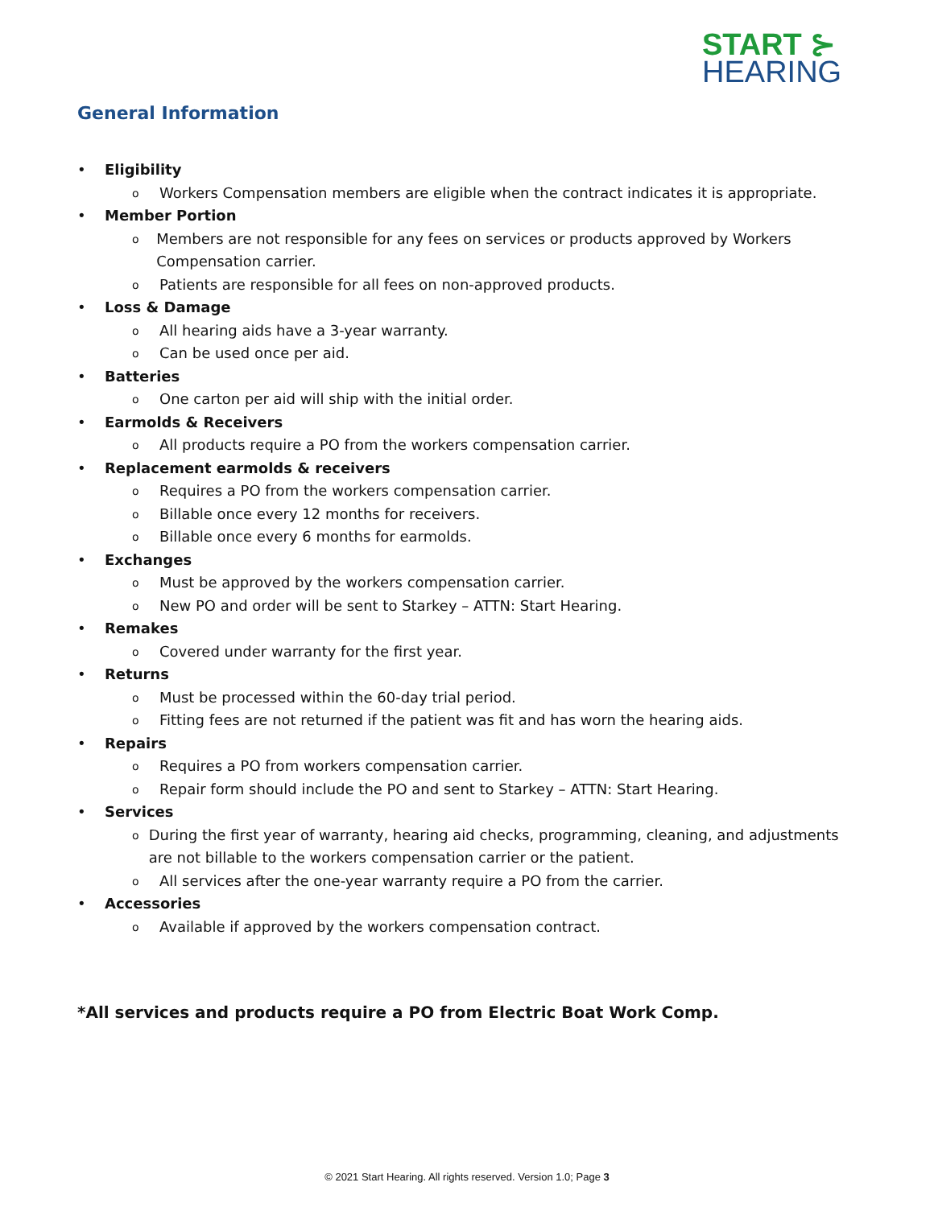START ⊱
HEARING
General Information
• Eligibility
o Workers Compensation members are eligible when the contract indicates it is appropriate.
• Member Portion
o Members are not responsible for any fees on services or products approved by Workers Compensation carrier.
o Patients are responsible for all fees on non-approved products.
• Loss & Damage
o All hearing aids have a 3-year warranty.
o Can be used once per aid.
• Batteries
o One carton per aid will ship with the initial order.
• Earmolds & Receivers
o All products require a PO from the workers compensation carrier.
• Replacement earmolds & receivers
o Requires a PO from the workers compensation carrier.
o Billable once every 12 months for receivers.
o Billable once every 6 months for earmolds.
• Exchanges
o Must be approved by the workers compensation carrier.
o New PO and order will be sent to Starkey – ATTN: Start Hearing.
• Remakes
o Covered under warranty for the first year.
• Returns
o Must be processed within the 60-day trial period.
o Fitting fees are not returned if the patient was fit and has worn the hearing aids.
• Repairs
o Requires a PO from workers compensation carrier.
o Repair form should include the PO and sent to Starkey – ATTN: Start Hearing.
• Services
o During the first year of warranty, hearing aid checks, programming, cleaning, and adjustments are not billable to the workers compensation carrier or the patient.
o All services after the one-year warranty require a PO from the carrier.
• Accessories
o Available if approved by the workers compensation contract.
*All services and products require a PO from Electric Boat Work Comp.
© 2021 Start Hearing. All rights reserved. Version 1.0; Page 3